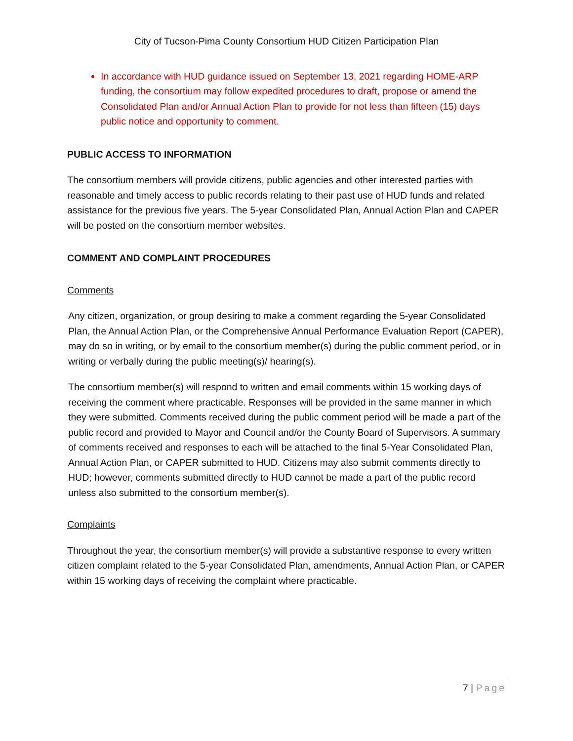City of Tucson-Pima County Consortium HUD Citizen Participation Plan
In accordance with HUD guidance issued on September 13, 2021 regarding HOME-ARP funding, the consortium may follow expedited procedures to draft, propose or amend the Consolidated Plan and/or Annual Action Plan to provide for not less than fifteen (15) days public notice and opportunity to comment.
PUBLIC ACCESS TO INFORMATION
The consortium members will provide citizens, public agencies and other interested parties with reasonable and timely access to public records relating to their past use of HUD funds and related assistance for the previous five years. The 5-year Consolidated Plan, Annual Action Plan and CAPER will be posted on the consortium member websites.
COMMENT AND COMPLAINT PROCEDURES
Comments
Any citizen, organization, or group desiring to make a comment regarding the 5-year Consolidated Plan, the Annual Action Plan, or the Comprehensive Annual Performance Evaluation Report (CAPER), may do so in writing, or by email to the consortium member(s) during the public comment period, or in writing or verbally during the public meeting(s)/ hearing(s).
The consortium member(s) will respond to written and email comments within 15 working days of receiving the comment where practicable. Responses will be provided in the same manner in which they were submitted. Comments received during the public comment period will be made a part of the public record and provided to Mayor and Council and/or the County Board of Supervisors. A summary of comments received and responses to each will be attached to the final 5-Year Consolidated Plan, Annual Action Plan, or CAPER submitted to HUD. Citizens may also submit comments directly to HUD; however, comments submitted directly to HUD cannot be made a part of the public record unless also submitted to the consortium member(s).
Complaints
Throughout the year, the consortium member(s) will provide a substantive response to every written citizen complaint related to the 5-year Consolidated Plan, amendments, Annual Action Plan, or CAPER within 15 working days of receiving the complaint where practicable.
7 | Page